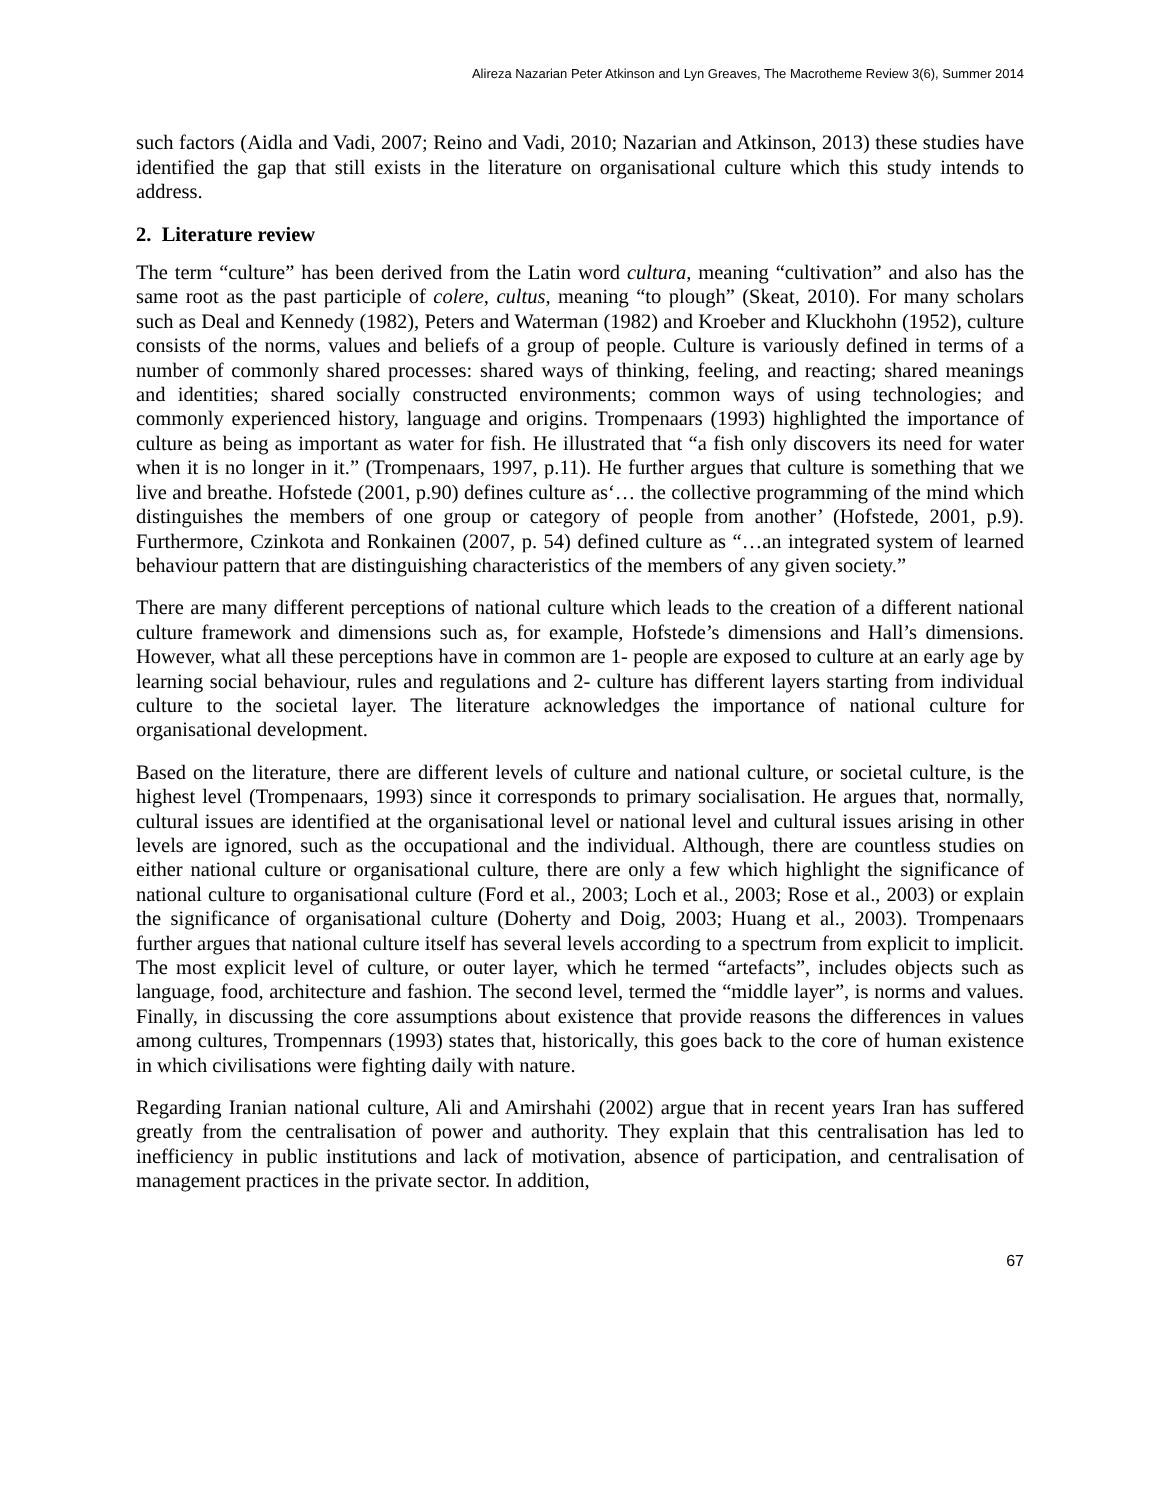Alireza Nazarian Peter Atkinson and Lyn Greaves, The Macrotheme Review 3(6), Summer 2014
such factors (Aidla and Vadi, 2007; Reino and Vadi, 2010; Nazarian and Atkinson, 2013) these studies have identified the gap that still exists in the literature on organisational culture which this study intends to address.
2. Literature review
The term “culture” has been derived from the Latin word cultura, meaning “cultivation” and also has the same root as the past participle of colere, cultus, meaning “to plough” (Skeat, 2010). For many scholars such as Deal and Kennedy (1982), Peters and Waterman (1982) and Kroeber and Kluckhohn (1952), culture consists of the norms, values and beliefs of a group of people. Culture is variously defined in terms of a number of commonly shared processes: shared ways of thinking, feeling, and reacting; shared meanings and identities; shared socially constructed environments; common ways of using technologies; and commonly experienced history, language and origins. Trompenaars (1993) highlighted the importance of culture as being as important as water for fish. He illustrated that “a fish only discovers its need for water when it is no longer in it.” (Trompenaars, 1997, p.11). He further argues that culture is something that we live and breathe. Hofstede (2001, p.90) defines culture as‘… the collective programming of the mind which distinguishes the members of one group or category of people from another’ (Hofstede, 2001, p.9). Furthermore, Czinkota and Ronkainen (2007, p. 54) defined culture as “…an integrated system of learned behaviour pattern that are distinguishing characteristics of the members of any given society.”
There are many different perceptions of national culture which leads to the creation of a different national culture framework and dimensions such as, for example, Hofstede’s dimensions and Hall’s dimensions. However, what all these perceptions have in common are 1- people are exposed to culture at an early age by learning social behaviour, rules and regulations and 2- culture has different layers starting from individual culture to the societal layer. The literature acknowledges the importance of national culture for organisational development.
Based on the literature, there are different levels of culture and national culture, or societal culture, is the highest level (Trompenaars, 1993) since it corresponds to primary socialisation. He argues that, normally, cultural issues are identified at the organisational level or national level and cultural issues arising in other levels are ignored, such as the occupational and the individual. Although, there are countless studies on either national culture or organisational culture, there are only a few which highlight the significance of national culture to organisational culture (Ford et al., 2003; Loch et al., 2003; Rose et al., 2003) or explain the significance of organisational culture (Doherty and Doig, 2003; Huang et al., 2003). Trompenaars further argues that national culture itself has several levels according to a spectrum from explicit to implicit. The most explicit level of culture, or outer layer, which he termed “artefacts”, includes objects such as language, food, architecture and fashion. The second level, termed the “middle layer”, is norms and values. Finally, in discussing the core assumptions about existence that provide reasons the differences in values among cultures, Trompennars (1993) states that, historically, this goes back to the core of human existence in which civilisations were fighting daily with nature.
Regarding Iranian national culture, Ali and Amirshahi (2002) argue that in recent years Iran has suffered greatly from the centralisation of power and authority. They explain that this centralisation has led to inefficiency in public institutions and lack of motivation, absence of participation, and centralisation of management practices in the private sector. In addition,
67